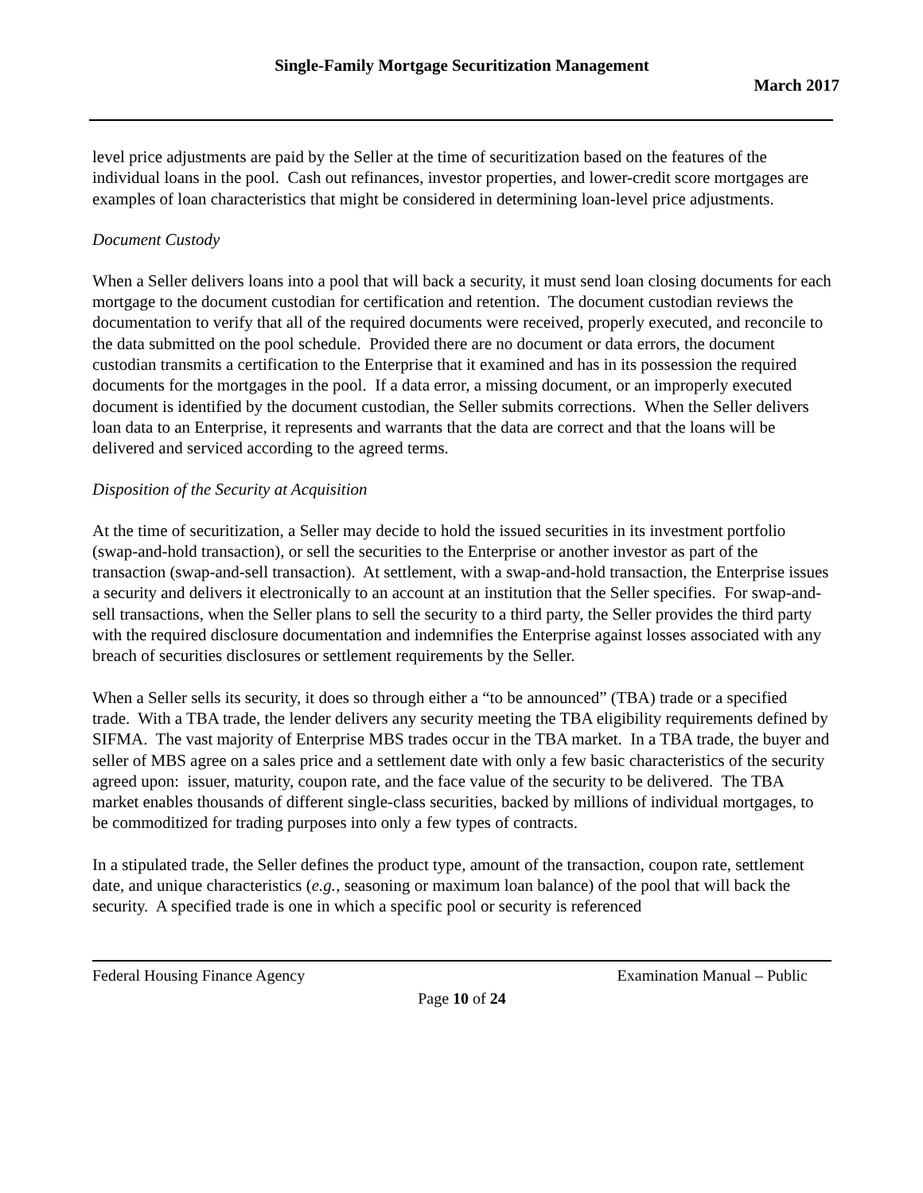Single-Family Mortgage Securitization Management
March 2017
level price adjustments are paid by the Seller at the time of securitization based on the features of the individual loans in the pool. Cash out refinances, investor properties, and lower-credit score mortgages are examples of loan characteristics that might be considered in determining loan-level price adjustments.
Document Custody
When a Seller delivers loans into a pool that will back a security, it must send loan closing documents for each mortgage to the document custodian for certification and retention. The document custodian reviews the documentation to verify that all of the required documents were received, properly executed, and reconcile to the data submitted on the pool schedule. Provided there are no document or data errors, the document custodian transmits a certification to the Enterprise that it examined and has in its possession the required documents for the mortgages in the pool. If a data error, a missing document, or an improperly executed document is identified by the document custodian, the Seller submits corrections. When the Seller delivers loan data to an Enterprise, it represents and warrants that the data are correct and that the loans will be delivered and serviced according to the agreed terms.
Disposition of the Security at Acquisition
At the time of securitization, a Seller may decide to hold the issued securities in its investment portfolio (swap-and-hold transaction), or sell the securities to the Enterprise or another investor as part of the transaction (swap-and-sell transaction). At settlement, with a swap-and-hold transaction, the Enterprise issues a security and delivers it electronically to an account at an institution that the Seller specifies. For swap-and-sell transactions, when the Seller plans to sell the security to a third party, the Seller provides the third party with the required disclosure documentation and indemnifies the Enterprise against losses associated with any breach of securities disclosures or settlement requirements by the Seller.
When a Seller sells its security, it does so through either a “to be announced” (TBA) trade or a specified trade. With a TBA trade, the lender delivers any security meeting the TBA eligibility requirements defined by SIFMA. The vast majority of Enterprise MBS trades occur in the TBA market. In a TBA trade, the buyer and seller of MBS agree on a sales price and a settlement date with only a few basic characteristics of the security agreed upon: issuer, maturity, coupon rate, and the face value of the security to be delivered. The TBA market enables thousands of different single-class securities, backed by millions of individual mortgages, to be commoditized for trading purposes into only a few types of contracts.
In a stipulated trade, the Seller defines the product type, amount of the transaction, coupon rate, settlement date, and unique characteristics (e.g., seasoning or maximum loan balance) of the pool that will back the security. A specified trade is one in which a specific pool or security is referenced
Federal Housing Finance Agency Examination Manual – Public
Page 10 of 24